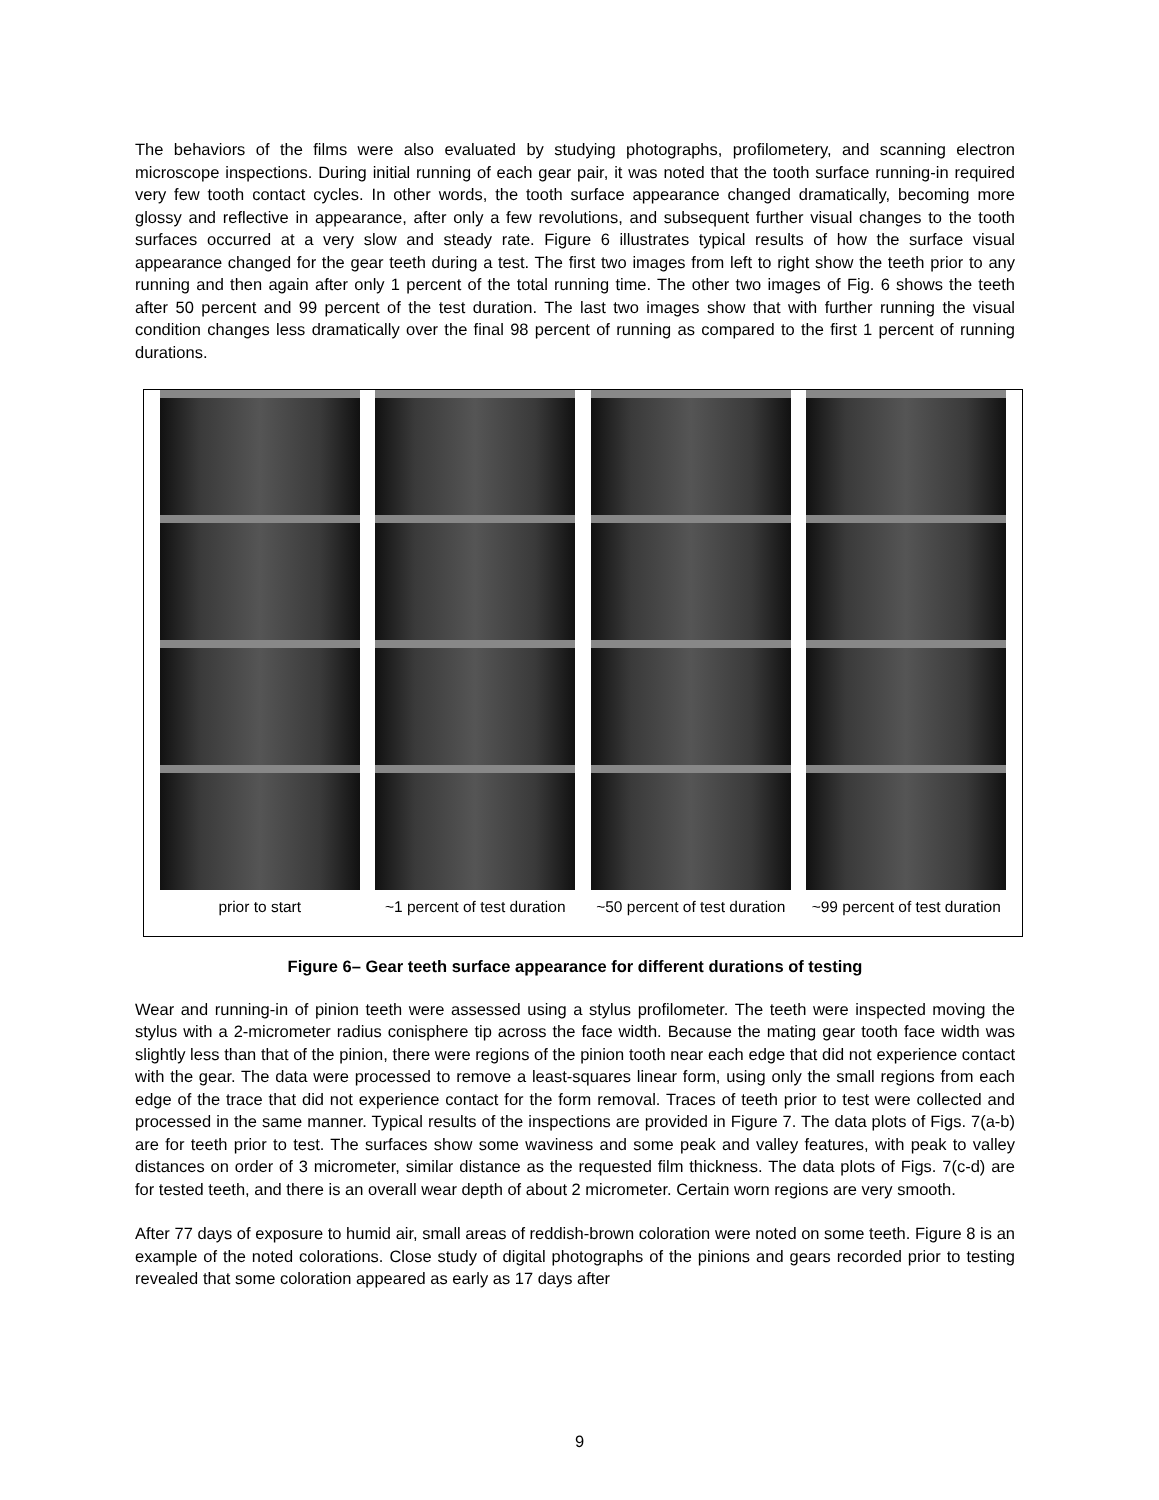The behaviors of the films were also evaluated by studying photographs, profilometery, and scanning electron microscope inspections. During initial running of each gear pair, it was noted that the tooth surface running-in required very few tooth contact cycles. In other words, the tooth surface appearance changed dramatically, becoming more glossy and reflective in appearance, after only a few revolutions, and subsequent further visual changes to the tooth surfaces occurred at a very slow and steady rate. Figure 6 illustrates typical results of how the surface visual appearance changed for the gear teeth during a test. The first two images from left to right show the teeth prior to any running and then again after only 1 percent of the total running time. The other two images of Fig. 6 shows the teeth after 50 percent and 99 percent of the test duration. The last two images show that with further running the visual condition changes less dramatically over the final 98 percent of running as compared to the first 1 percent of running durations.
prior to start ~1 percent of test duration
~50 percent of test duration
~99 percent of test duration
Figure 6– Gear teeth surface appearance for different durations of testing
Wear and running-in of pinion teeth were assessed using a stylus profilometer. The teeth were inspected moving the stylus with a 2-micrometer radius conisphere tip across the face width. Because the mating gear tooth face width was slightly less than that of the pinion, there were regions of the pinion tooth near each edge that did not experience contact with the gear. The data were processed to remove a least-squares linear form, using only the small regions from each edge of the trace that did not experience contact for the form removal. Traces of teeth prior to test were collected and processed in the same manner. Typical results of the inspections are provided in Figure 7. The data plots of Figs. 7(a-b) are for teeth prior to test. The surfaces show some waviness and some peak and valley features, with peak to valley distances on order of 3 micrometer, similar distance as the requested film thickness. The data plots of Figs. 7(c-d) are for tested teeth, and there is an overall wear depth of about 2 micrometer. Certain worn regions are very smooth.
After 77 days of exposure to humid air, small areas of reddish-brown coloration were noted on some teeth. Figure 8 is an example of the noted colorations. Close study of digital photographs of the pinions and gears recorded prior to testing revealed that some coloration appeared as early as 17 days after
9